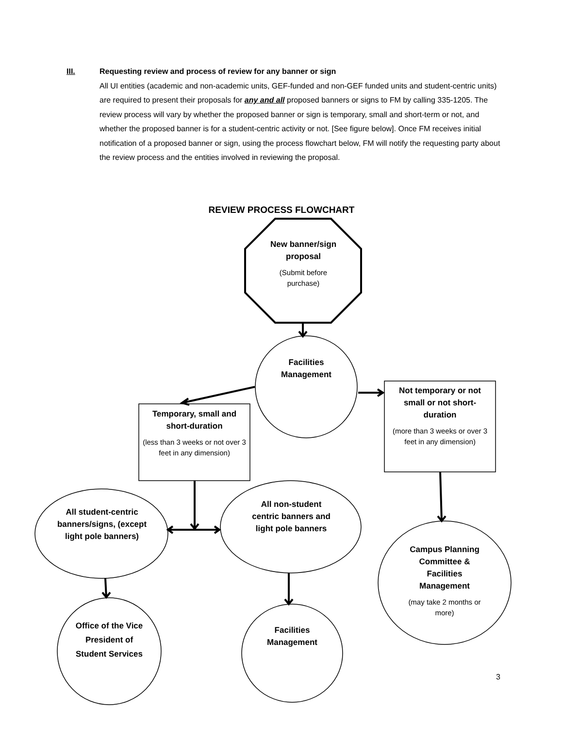III. Requesting review and process of review for any banner or sign
All UI entities (academic and non-academic units, GEF-funded and non-GEF funded units and student-centric units) are required to present their proposals for any and all proposed banners or signs to FM by calling 335-1205. The review process will vary by whether the proposed banner or sign is temporary, small and short-term or not, and whether the proposed banner is for a student-centric activity or not. [See figure below]. Once FM receives initial notification of a proposed banner or sign, using the process flowchart below, FM will notify the requesting party about the review process and the entities involved in reviewing the proposal.
REVIEW PROCESS FLOWCHART
New banner/sign proposal
(Submit before purchase)
Facilities Management
Temporary, small and short-duration
(less than 3 weeks or not over 3 feet in any dimension)
Not temporary or not small or not short-duration
(more than 3 weeks or over 3 feet in any dimension)
All student-centric banners/signs, (except light pole banners)
All non-student centric banners and light pole banners
Campus Planning Committee & Facilities Management
(may take 2 months or more)
Office of the Vice President of Student Services
Facilities Management
3